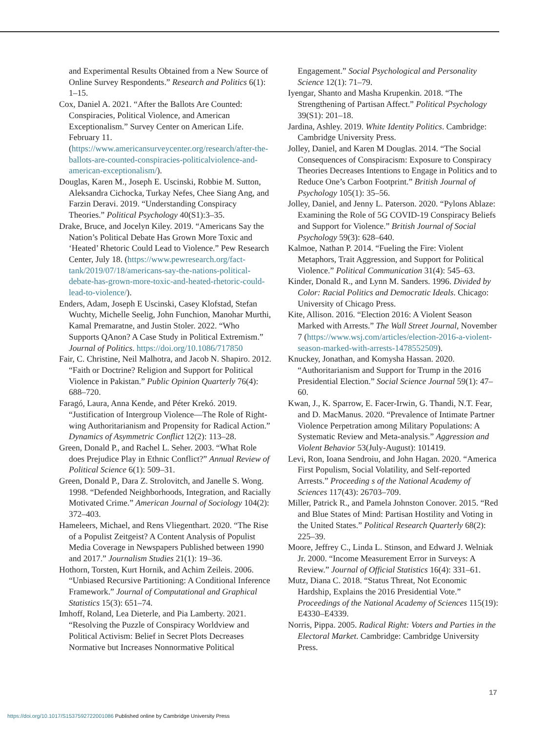and Experimental Results Obtained from a New Source of Online Survey Respondents.” Research and Politics 6(1): 1–15.
Cox, Daniel A. 2021. “After the Ballots Are Counted: Conspiracies, Political Violence, and American Exceptionalism.” Survey Center on American Life. February 11. (https://www.americansurveycenter.org/research/after-the-ballots-are-counted-conspiracies-politicalviolence-and-american-exceptionalism/).
Douglas, Karen M., Joseph E. Uscinski, Robbie M. Sutton, Aleksandra Cichocka, Turkay Nefes, Chee Siang Ang, and Farzin Deravi. 2019. “Understanding Conspiracy Theories.” Political Psychology 40(S1):3–35.
Drake, Bruce, and Jocelyn Kiley. 2019. “Americans Say the Nation’s Political Debate Has Grown More Toxic and ‘Heated’ Rhetoric Could Lead to Violence.” Pew Research Center, July 18. (https://www.pewresearch.org/fact-tank/2019/07/18/americans-say-the-nations-political-debate-has-grown-more-toxic-and-heated-rhetoric-could-lead-to-violence/).
Enders, Adam, Joseph E Uscinski, Casey Klofstad, Stefan Wuchty, Michelle Seelig, John Funchion, Manohar Murthi, Kamal Premaratne, and Justin Stoler. 2022. “Who Supports QAnon? A Case Study in Political Extremism.” Journal of Politics. https://doi.org/10.1086/717850
Fair, C. Christine, Neil Malhotra, and Jacob N. Shapiro. 2012. “Faith or Doctrine? Religion and Support for Political Violence in Pakistan.” Public Opinion Quarterly 76(4): 688–720.
Faragó, Laura, Anna Kende, and Péter Krekó. 2019. “Justification of Intergroup Violence—The Role of Right-wing Authoritarianism and Propensity for Radical Action.” Dynamics of Asymmetric Conflict 12(2): 113–28.
Green, Donald P., and Rachel L. Seher. 2003. “What Role does Prejudice Play in Ethnic Conflict?” Annual Review of Political Science 6(1): 509–31.
Green, Donald P., Dara Z. Strolovitch, and Janelle S. Wong. 1998. “Defended Neighborhoods, Integration, and Racially Motivated Crime.” American Journal of Sociology 104(2): 372–403.
Hameleers, Michael, and Rens Vliegenthart. 2020. “The Rise of a Populist Zeitgeist? A Content Analysis of Populist Media Coverage in Newspapers Published between 1990 and 2017.” Journalism Studies 21(1): 19–36.
Hothorn, Torsten, Kurt Hornik, and Achim Zeileis. 2006. “Unbiased Recursive Partitioning: A Conditional Inference Framework.” Journal of Computational and Graphical Statistics 15(3): 651–74.
Imhoff, Roland, Lea Dieterle, and Pia Lamberty. 2021. “Resolving the Puzzle of Conspiracy Worldview and Political Activism: Belief in Secret Plots Decreases Normative but Increases Nonnormative Political
Engagement.” Social Psychological and Personality Science 12(1): 71–79.
Iyengar, Shanto and Masha Krupenkin. 2018. “The Strengthening of Partisan Affect.” Political Psychology 39(S1): 201–18.
Jardina, Ashley. 2019. White Identity Politics. Cambridge: Cambridge University Press.
Jolley, Daniel, and Karen M Douglas. 2014. “The Social Consequences of Conspiracism: Exposure to Conspiracy Theories Decreases Intentions to Engage in Politics and to Reduce One’s Carbon Footprint.” British Journal of Psychology 105(1): 35–56.
Jolley, Daniel, and Jenny L. Paterson. 2020. “Pylons Ablaze: Examining the Role of 5G COVID-19 Conspiracy Beliefs and Support for Violence.” British Journal of Social Psychology 59(3): 628–640.
Kalmoe, Nathan P. 2014. “Fueling the Fire: Violent Metaphors, Trait Aggression, and Support for Political Violence.” Political Communication 31(4): 545–63.
Kinder, Donald R., and Lynn M. Sanders. 1996. Divided by Color: Racial Politics and Democratic Ideals. Chicago: University of Chicago Press.
Kite, Allison. 2016. “Election 2016: A Violent Season Marked with Arrests.” The Wall Street Journal, November 7 (https://www.wsj.com/articles/election-2016-a-violent-season-marked-with-arrests-1478552509).
Knuckey, Jonathan, and Komysha Hassan. 2020. “Authoritarianism and Support for Trump in the 2016 Presidential Election.” Social Science Journal 59(1): 47–60.
Kwan, J., K. Sparrow, E. Facer-Irwin, G. Thandi, N.T. Fear, and D. MacManus. 2020. “Prevalence of Intimate Partner Violence Perpetration among Military Populations: A Systematic Review and Meta-analysis.” Aggression and Violent Behavior 53(July-August): 101419.
Levi, Ron, Ioana Sendroiu, and John Hagan. 2020. “America First Populism, Social Volatility, and Self-reported Arrests.” Proceeding s of the National Academy of Sciences 117(43): 26703–709.
Miller, Patrick R., and Pamela Johnston Conover. 2015. “Red and Blue States of Mind: Partisan Hostility and Voting in the United States.” Political Research Quarterly 68(2): 225–39.
Moore, Jeffrey C., Linda L. Stinson, and Edward J. Welniak Jr. 2000. “Income Measurement Error in Surveys: A Review.” Journal of Official Statistics 16(4): 331–61.
Mutz, Diana C. 2018. “Status Threat, Not Economic Hardship, Explains the 2016 Presidential Vote.” Proceedings of the National Academy of Sciences 115(19): E4330–E4339.
Norris, Pippa. 2005. Radical Right: Voters and Parties in the Electoral Market. Cambridge: Cambridge University Press.
17
https://doi.org/10.1017/S1537592722001086 Published online by Cambridge University Press